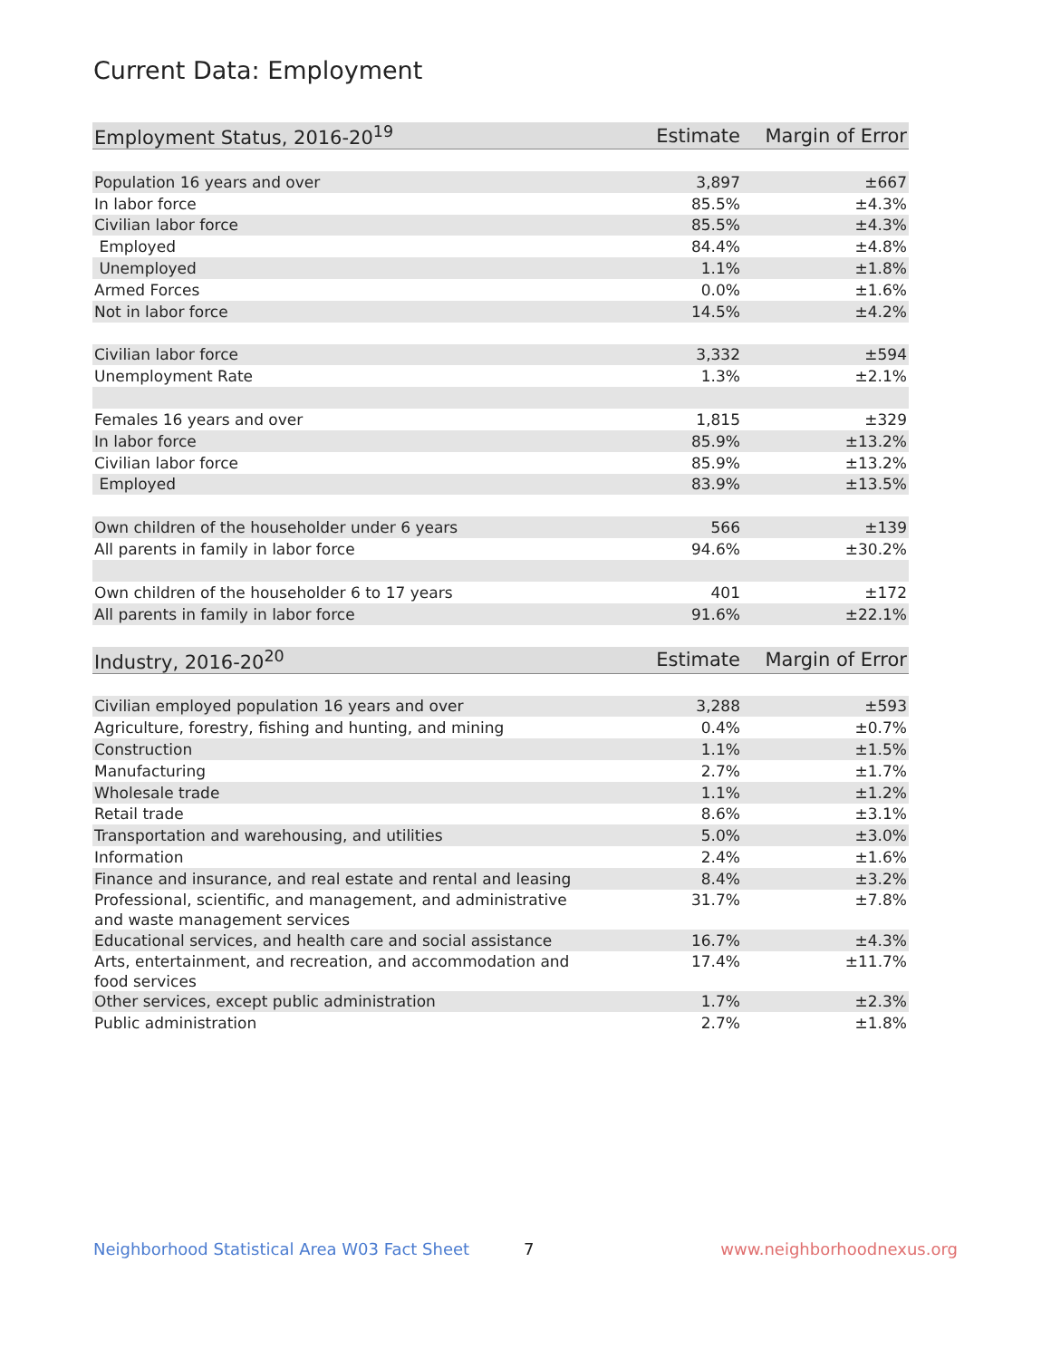Current Data: Employment
| Employment Status, 2016-20<sup>19</sup> | Estimate | Margin of Error |
| --- | --- | --- |
| Population 16 years and over | 3,897 | ±667 |
| In labor force | 85.5% | ±4.3% |
| Civilian labor force | 85.5% | ±4.3% |
| Employed | 84.4% | ±4.8% |
| Unemployed | 1.1% | ±1.8% |
| Armed Forces | 0.0% | ±1.6% |
| Not in labor force | 14.5% | ±4.2% |
| Civilian labor force | 3,332 | ±594 |
| Unemployment Rate | 1.3% | ±2.1% |
| Females 16 years and over | 1,815 | ±329 |
| In labor force | 85.9% | ±13.2% |
| Civilian labor force | 85.9% | ±13.2% |
| Employed | 83.9% | ±13.5% |
| Own children of the householder under 6 years | 566 | ±139 |
| All parents in family in labor force | 94.6% | ±30.2% |
| Own children of the householder 6 to 17 years | 401 | ±172 |
| All parents in family in labor force | 91.6% | ±22.1% |
| Industry, 2016-20<sup>20</sup> | Estimate | Margin of Error |
| Civilian employed population 16 years and over | 3,288 | ±593 |
| Agriculture, forestry, fishing and hunting, and mining | 0.4% | ±0.7% |
| Construction | 1.1% | ±1.5% |
| Manufacturing | 2.7% | ±1.7% |
| Wholesale trade | 1.1% | ±1.2% |
| Retail trade | 8.6% | ±3.1% |
| Transportation and warehousing, and utilities | 5.0% | ±3.0% |
| Information | 2.4% | ±1.6% |
| Finance and insurance, and real estate and rental and leasing | 8.4% | ±3.2% |
| Professional, scientific, and management, and administrative and waste management services | 31.7% | ±7.8% |
| Educational services, and health care and social assistance | 16.7% | ±4.3% |
| Arts, entertainment, and recreation, and accommodation and food services | 17.4% | ±11.7% |
| Other services, except public administration | 1.7% | ±2.3% |
| Public administration | 2.7% | ±1.8% |
Neighborhood Statistical Area W03 Fact Sheet 7 www.neighborhoodnexus.org